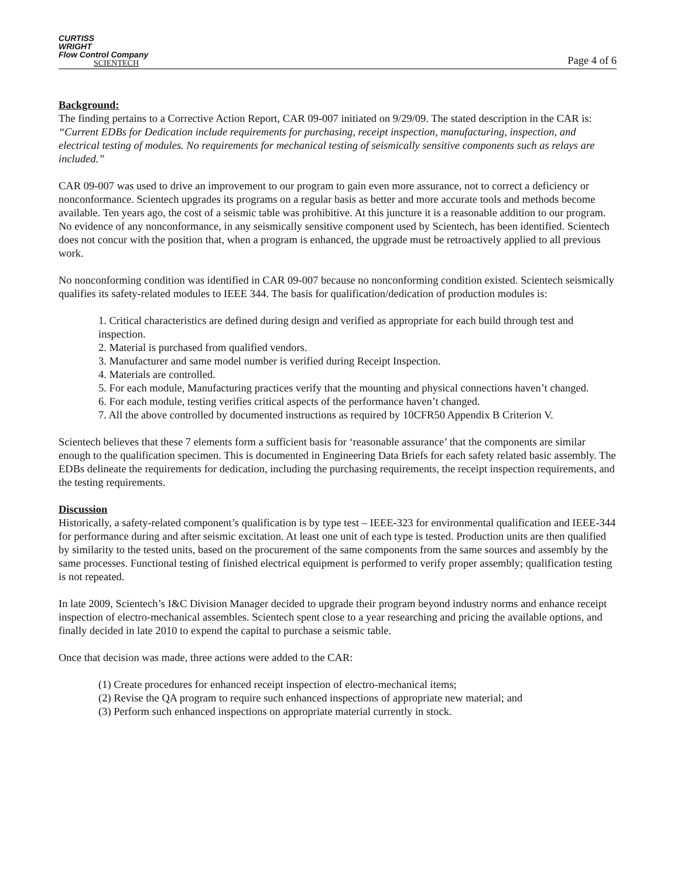CURTISS
WRIGHT
Flow Control Company
SCIENTECH
Page 4 of 6
Background:
The finding pertains to a Corrective Action Report, CAR 09-007 initiated on 9/29/09. The stated description in the CAR is: “Current EDBs for Dedication include requirements for purchasing, receipt inspection, manufacturing, inspection, and electrical testing of modules. No requirements for mechanical testing of seismically sensitive components such as relays are included.”
CAR 09-007 was used to drive an improvement to our program to gain even more assurance, not to correct a deficiency or nonconformance. Scientech upgrades its programs on a regular basis as better and more accurate tools and methods become available. Ten years ago, the cost of a seismic table was prohibitive. At this juncture it is a reasonable addition to our program. No evidence of any nonconformance, in any seismically sensitive component used by Scientech, has been identified. Scientech does not concur with the position that, when a program is enhanced, the upgrade must be retroactively applied to all previous work.
No nonconforming condition was identified in CAR 09-007 because no nonconforming condition existed. Scientech seismically qualifies its safety-related modules to IEEE 344. The basis for qualification/dedication of production modules is:
1. Critical characteristics are defined during design and verified as appropriate for each build through test and inspection.
2. Material is purchased from qualified vendors.
3. Manufacturer and same model number is verified during Receipt Inspection.
4. Materials are controlled.
5. For each module, Manufacturing practices verify that the mounting and physical connections haven’t changed.
6. For each module, testing verifies critical aspects of the performance haven’t changed.
7. All the above controlled by documented instructions as required by 10CFR50 Appendix B Criterion V.
Scientech believes that these 7 elements form a sufficient basis for ‘reasonable assurance’ that the components are similar enough to the qualification specimen. This is documented in Engineering Data Briefs for each safety related basic assembly. The EDBs delineate the requirements for dedication, including the purchasing requirements, the receipt inspection requirements, and the testing requirements.
Discussion
Historically, a safety-related component’s qualification is by type test – IEEE-323 for environmental qualification and IEEE-344 for performance during and after seismic excitation. At least one unit of each type is tested. Production units are then qualified by similarity to the tested units, based on the procurement of the same components from the same sources and assembly by the same processes. Functional testing of finished electrical equipment is performed to verify proper assembly; qualification testing is not repeated.
In late 2009, Scientech’s I&C Division Manager decided to upgrade their program beyond industry norms and enhance receipt inspection of electro-mechanical assembles. Scientech spent close to a year researching and pricing the available options, and finally decided in late 2010 to expend the capital to purchase a seismic table.
Once that decision was made, three actions were added to the CAR:
(1) Create procedures for enhanced receipt inspection of electro-mechanical items;
(2) Revise the QA program to require such enhanced inspections of appropriate new material; and
(3) Perform such enhanced inspections on appropriate material currently in stock.